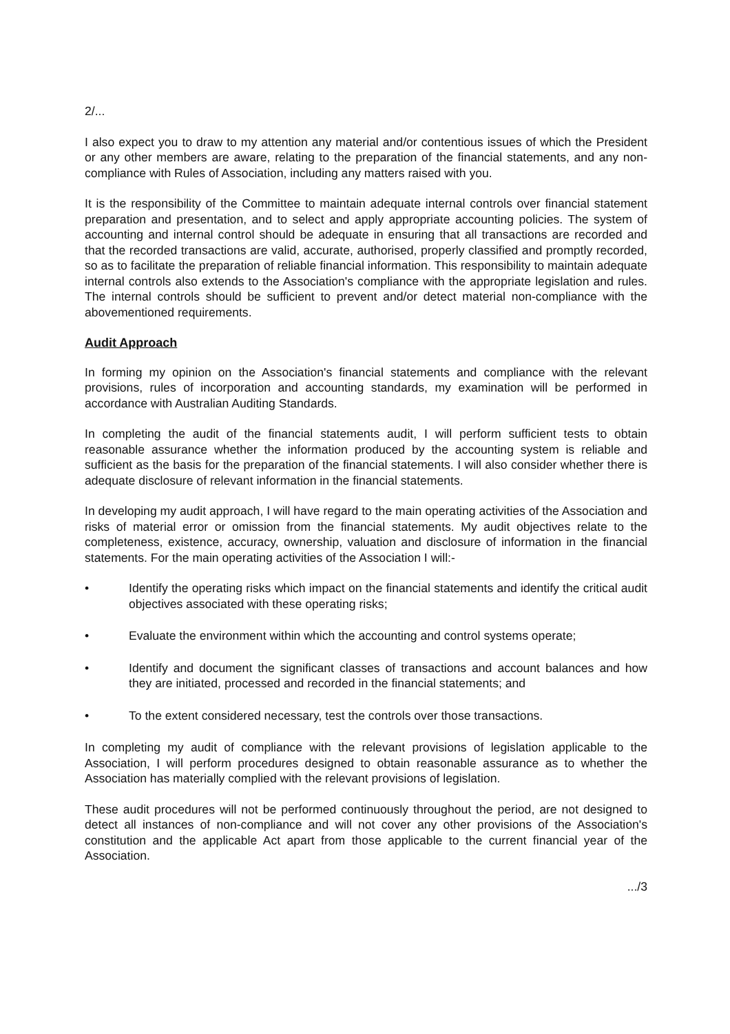2/...
I also expect you to draw to my attention any material and/or contentious issues of which the President or any other members are aware, relating to the preparation of the financial statements, and any non-compliance with Rules of Association, including any matters raised with you.
It is the responsibility of the Committee to maintain adequate internal controls over financial statement preparation and presentation, and to select and apply appropriate accounting policies. The system of accounting and internal control should be adequate in ensuring that all transactions are recorded and that the recorded transactions are valid, accurate, authorised, properly classified and promptly recorded, so as to facilitate the preparation of reliable financial information. This responsibility to maintain adequate internal controls also extends to the Association's compliance with the appropriate legislation and rules. The internal controls should be sufficient to prevent and/or detect material non-compliance with the abovementioned requirements.
Audit Approach
In forming my opinion on the Association's financial statements and compliance with the relevant provisions, rules of incorporation and accounting standards, my examination will be performed in accordance with Australian Auditing Standards.
In completing the audit of the financial statements audit, I will perform sufficient tests to obtain reasonable assurance whether the information produced by the accounting system is reliable and sufficient as the basis for the preparation of the financial statements. I will also consider whether there is adequate disclosure of relevant information in the financial statements.
In developing my audit approach, I will have regard to the main operating activities of the Association and risks of material error or omission from the financial statements. My audit objectives relate to the completeness, existence, accuracy, ownership, valuation and disclosure of information in the financial statements. For the main operating activities of the Association I will:-
• Identify the operating risks which impact on the financial statements and identify the critical audit objectives associated with these operating risks;
• Evaluate the environment within which the accounting and control systems operate;
• Identify and document the significant classes of transactions and account balances and how they are initiated, processed and recorded in the financial statements; and
• To the extent considered necessary, test the controls over those transactions.
In completing my audit of compliance with the relevant provisions of legislation applicable to the Association, I will perform procedures designed to obtain reasonable assurance as to whether the Association has materially complied with the relevant provisions of legislation.
These audit procedures will not be performed continuously throughout the period, are not designed to detect all instances of non-compliance and will not cover any other provisions of the Association's constitution and the applicable Act apart from those applicable to the current financial year of the Association.
.../3